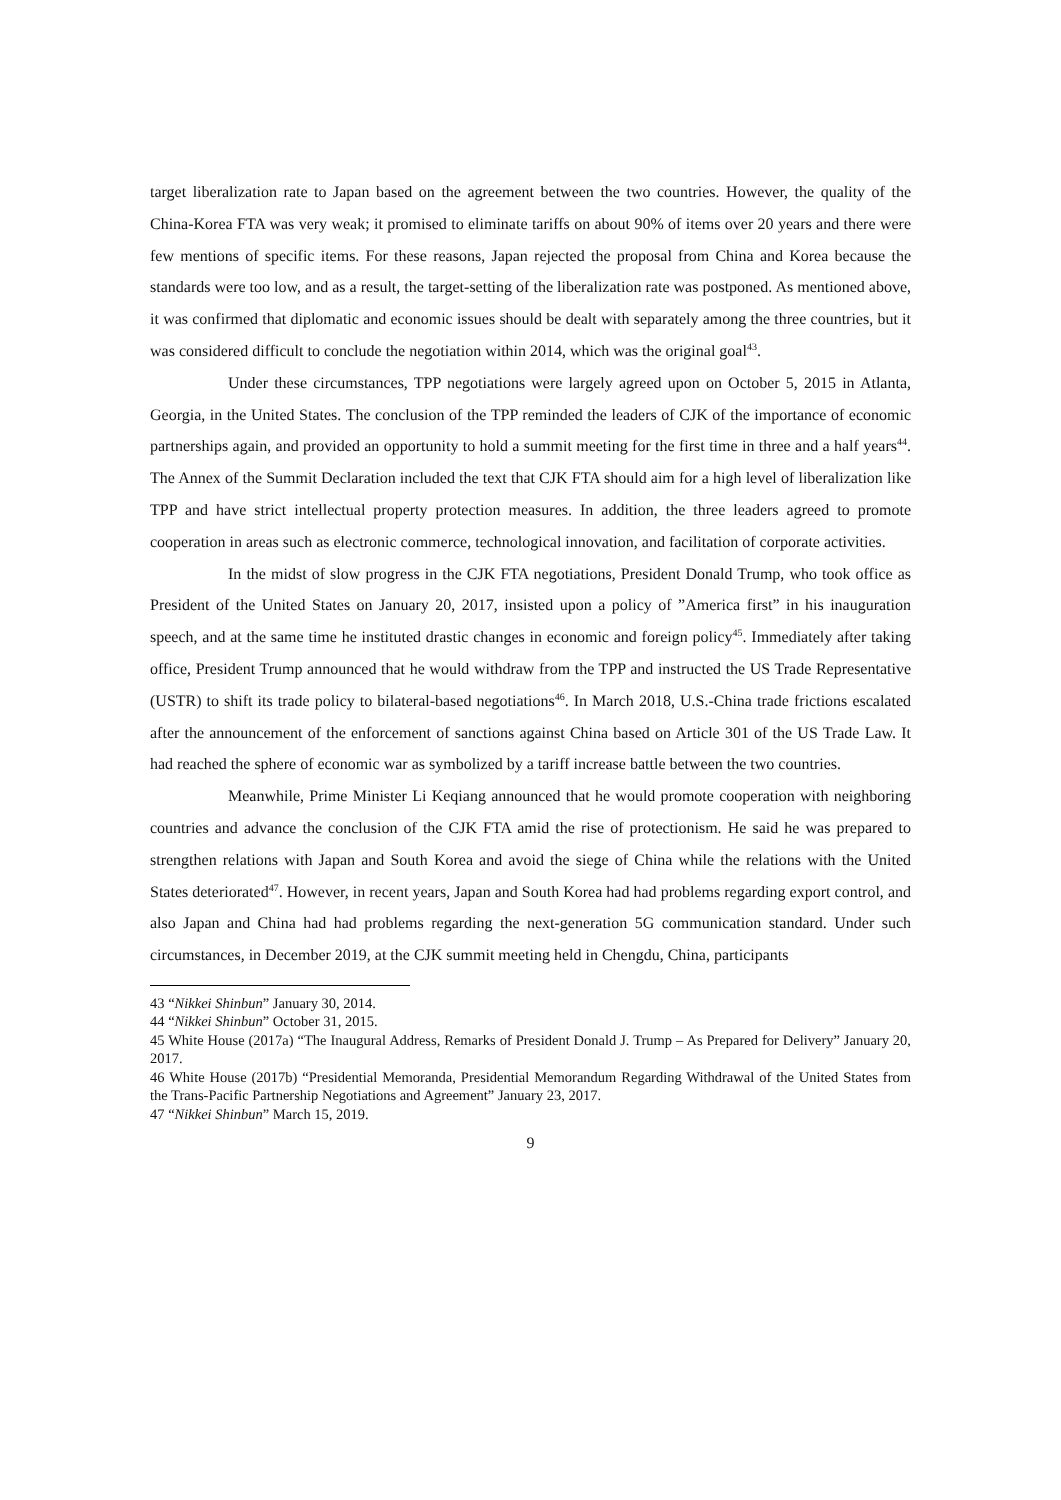target liberalization rate to Japan based on the agreement between the two countries. However, the quality of the China-Korea FTA was very weak; it promised to eliminate tariffs on about 90% of items over 20 years and there were few mentions of specific items. For these reasons, Japan rejected the proposal from China and Korea because the standards were too low, and as a result, the target-setting of the liberalization rate was postponed. As mentioned above, it was confirmed that diplomatic and economic issues should be dealt with separately among the three countries, but it was considered difficult to conclude the negotiation within 2014, which was the original goal<sup>43</sup>.
Under these circumstances, TPP negotiations were largely agreed upon on October 5, 2015 in Atlanta, Georgia, in the United States. The conclusion of the TPP reminded the leaders of CJK of the importance of economic partnerships again, and provided an opportunity to hold a summit meeting for the first time in three and a half years<sup>44</sup>. The Annex of the Summit Declaration included the text that CJK FTA should aim for a high level of liberalization like TPP and have strict intellectual property protection measures. In addition, the three leaders agreed to promote cooperation in areas such as electronic commerce, technological innovation, and facilitation of corporate activities.
In the midst of slow progress in the CJK FTA negotiations, President Donald Trump, who took office as President of the United States on January 20, 2017, insisted upon a policy of ”America first” in his inauguration speech, and at the same time he instituted drastic changes in economic and foreign policy<sup>45</sup>. Immediately after taking office, President Trump announced that he would withdraw from the TPP and instructed the US Trade Representative (USTR) to shift its trade policy to bilateral-based negotiations<sup>46</sup>. In March 2018, U.S.-China trade frictions escalated after the announcement of the enforcement of sanctions against China based on Article 301 of the US Trade Law. It had reached the sphere of economic war as symbolized by a tariff increase battle between the two countries.
Meanwhile, Prime Minister Li Keqiang announced that he would promote cooperation with neighboring countries and advance the conclusion of the CJK FTA amid the rise of protectionism. He said he was prepared to strengthen relations with Japan and South Korea and avoid the siege of China while the relations with the United States deteriorated<sup>47</sup>. However, in recent years, Japan and South Korea had had problems regarding export control, and also Japan and China had had problems regarding the next-generation 5G communication standard. Under such circumstances, in December 2019, at the CJK summit meeting held in Chengdu, China, participants
43 “Nikkei Shinbun” January 30, 2014.
44 “Nikkei Shinbun” October 31, 2015.
45 White House (2017a) “The Inaugural Address, Remarks of President Donald J. Trump – As Prepared for Delivery” January 20, 2017.
46 White House (2017b) “Presidential Memoranda, Presidential Memorandum Regarding Withdrawal of the United States from the Trans-Pacific Partnership Negotiations and Agreement” January 23, 2017.
47 “Nikkei Shinbun” March 15, 2019.
9